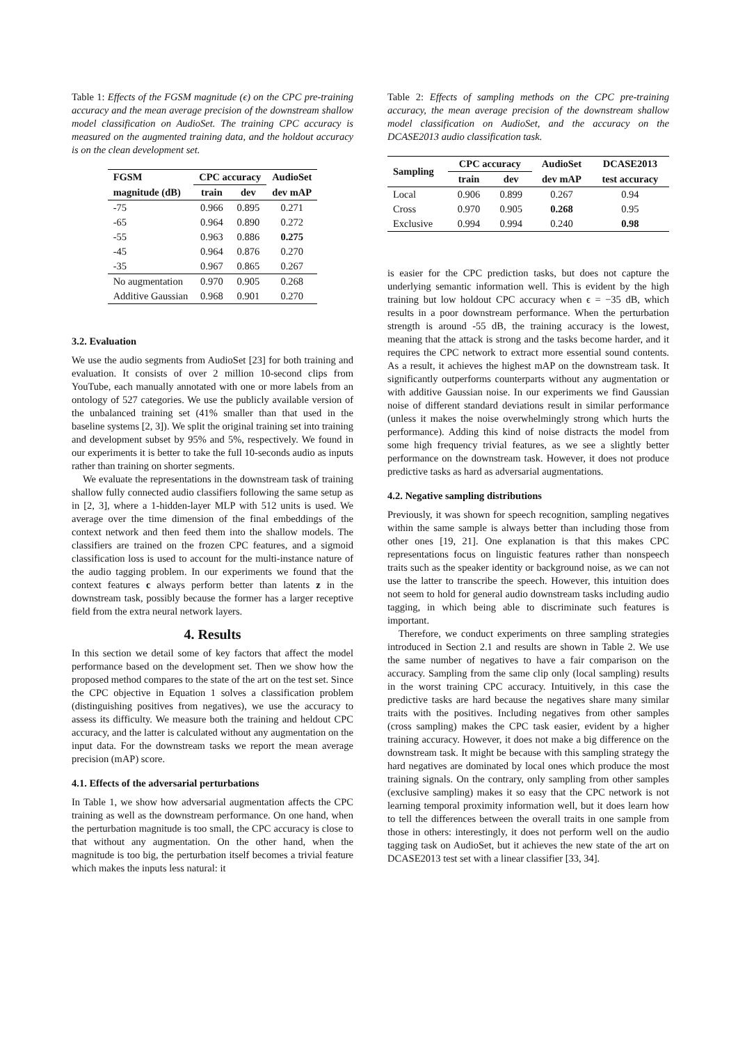Table 1: Effects of the FGSM magnitude (ϵ) on the CPC pre-training accuracy and the mean average precision of the downstream shallow model classification on AudioSet. The training CPC accuracy is measured on the augmented training data, and the holdout accuracy is on the clean development set.
| FGSM | CPC accuracy | | AudioSet |
| --- | --- | --- | --- |
| magnitude (dB) | train | dev | dev mAP |
| -75 | 0.966 | 0.895 | 0.271 |
| -65 | 0.964 | 0.890 | 0.272 |
| -55 | 0.963 | 0.886 | 0.275 |
| -45 | 0.964 | 0.876 | 0.270 |
| -35 | 0.967 | 0.865 | 0.267 |
| No augmentation | 0.970 | 0.905 | 0.268 |
| Additive Gaussian | 0.968 | 0.901 | 0.270 |
3.2. Evaluation
We use the audio segments from AudioSet [23] for both training and evaluation. It consists of over 2 million 10-second clips from YouTube, each manually annotated with one or more labels from an ontology of 527 categories. We use the publicly available version of the unbalanced training set (41% smaller than that used in the baseline systems [2, 3]). We split the original training set into training and development subset by 95% and 5%, respectively. We found in our experiments it is better to take the full 10-seconds audio as inputs rather than training on shorter segments.
We evaluate the representations in the downstream task of training shallow fully connected audio classifiers following the same setup as in [2, 3], where a 1-hidden-layer MLP with 512 units is used. We average over the time dimension of the final embeddings of the context network and then feed them into the shallow models. The classifiers are trained on the frozen CPC features, and a sigmoid classification loss is used to account for the multi-instance nature of the audio tagging problem. In our experiments we found that the context features c always perform better than latents z in the downstream task, possibly because the former has a larger receptive field from the extra neural network layers.
4. Results
In this section we detail some of key factors that affect the model performance based on the development set. Then we show how the proposed method compares to the state of the art on the test set. Since the CPC objective in Equation 1 solves a classification problem (distinguishing positives from negatives), we use the accuracy to assess its difficulty. We measure both the training and heldout CPC accuracy, and the latter is calculated without any augmentation on the input data. For the downstream tasks we report the mean average precision (mAP) score.
4.1. Effects of the adversarial perturbations
In Table 1, we show how adversarial augmentation affects the CPC training as well as the downstream performance. On one hand, when the perturbation magnitude is too small, the CPC accuracy is close to that without any augmentation. On the other hand, when the magnitude is too big, the perturbation itself becomes a trivial feature which makes the inputs less natural: it
Table 2: Effects of sampling methods on the CPC pre-training accuracy, the mean average precision of the downstream shallow model classification on AudioSet, and the accuracy on the DCASE2013 audio classification task.
| Sampling | CPC accuracy | | AudioSet | DCASE2013 |
| --- | --- | --- | --- | --- |
| | train | dev | dev mAP | test accuracy |
| Local | 0.906 | 0.899 | 0.267 | 0.94 |
| Cross | 0.970 | 0.905 | 0.268 | 0.95 |
| Exclusive | 0.994 | 0.994 | 0.240 | 0.98 |
is easier for the CPC prediction tasks, but does not capture the underlying semantic information well. This is evident by the high training but low holdout CPC accuracy when ϵ = −35 dB, which results in a poor downstream performance. When the perturbation strength is around -55 dB, the training accuracy is the lowest, meaning that the attack is strong and the tasks become harder, and it requires the CPC network to extract more essential sound contents. As a result, it achieves the highest mAP on the downstream task. It significantly outperforms counterparts without any augmentation or with additive Gaussian noise. In our experiments we find Gaussian noise of different standard deviations result in similar performance (unless it makes the noise overwhelmingly strong which hurts the performance). Adding this kind of noise distracts the model from some high frequency trivial features, as we see a slightly better performance on the downstream task. However, it does not produce predictive tasks as hard as adversarial augmentations.
4.2. Negative sampling distributions
Previously, it was shown for speech recognition, sampling negatives within the same sample is always better than including those from other ones [19, 21]. One explanation is that this makes CPC representations focus on linguistic features rather than nonspeech traits such as the speaker identity or background noise, as we can not use the latter to transcribe the speech. However, this intuition does not seem to hold for general audio downstream tasks including audio tagging, in which being able to discriminate such features is important.
Therefore, we conduct experiments on three sampling strategies introduced in Section 2.1 and results are shown in Table 2. We use the same number of negatives to have a fair comparison on the accuracy. Sampling from the same clip only (local sampling) results in the worst training CPC accuracy. Intuitively, in this case the predictive tasks are hard because the negatives share many similar traits with the positives. Including negatives from other samples (cross sampling) makes the CPC task easier, evident by a higher training accuracy. However, it does not make a big difference on the downstream task. It might be because with this sampling strategy the hard negatives are dominated by local ones which produce the most training signals. On the contrary, only sampling from other samples (exclusive sampling) makes it so easy that the CPC network is not learning temporal proximity information well, but it does learn how to tell the differences between the overall traits in one sample from those in others: interestingly, it does not perform well on the audio tagging task on AudioSet, but it achieves the new state of the art on DCASE2013 test set with a linear classifier [33, 34].